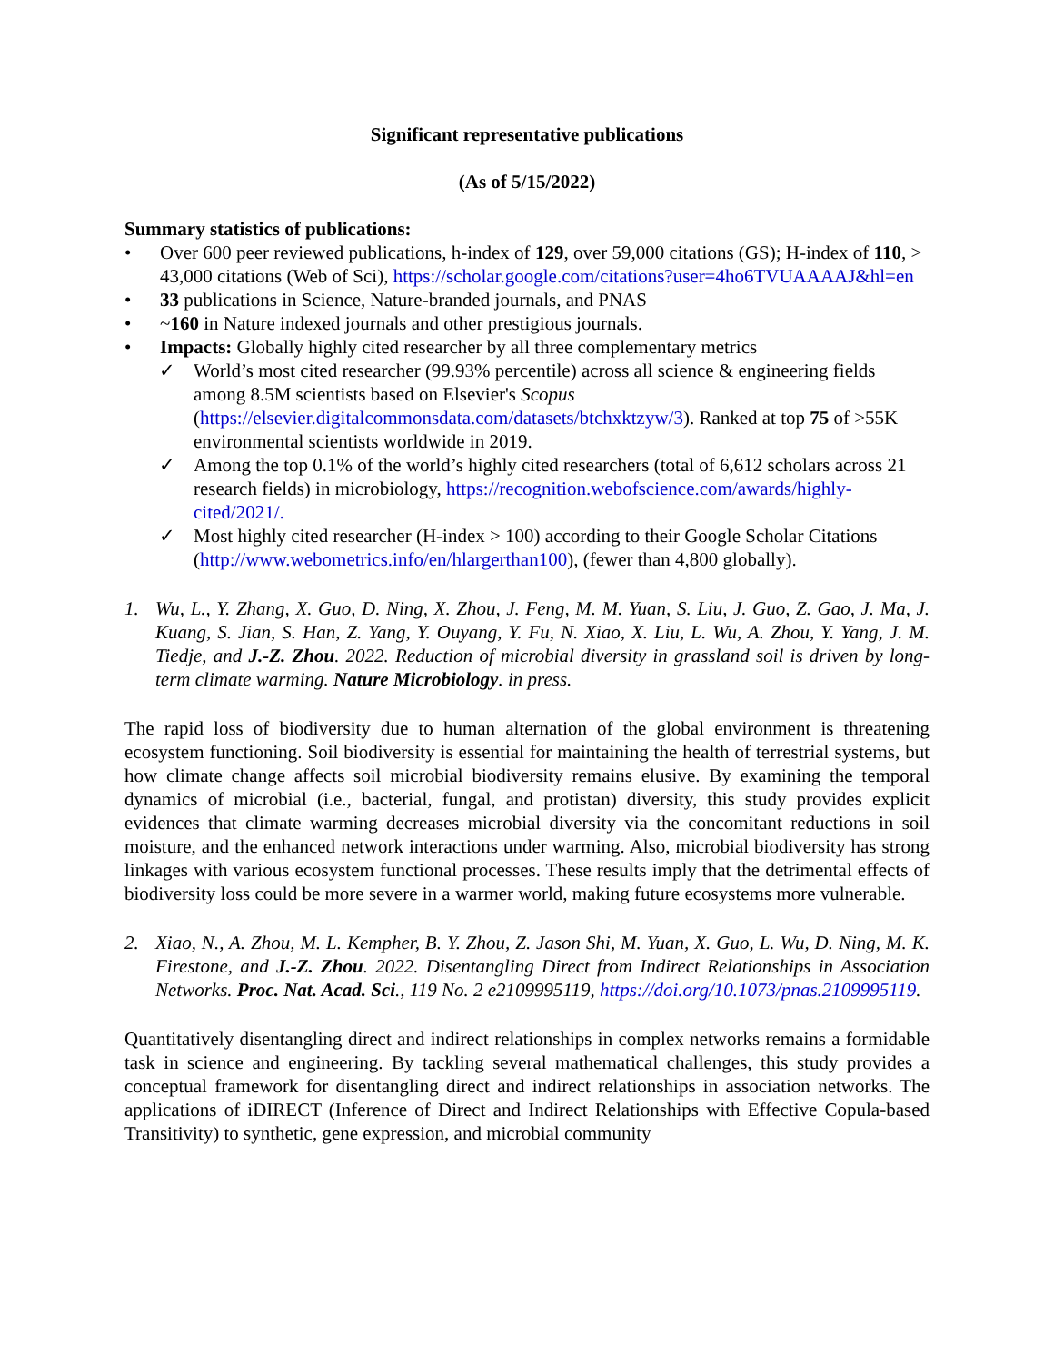Significant representative publications
(As of 5/15/2022)
Summary statistics of publications:
• Over 600 peer reviewed publications, h-index of 129, over 59,000 citations (GS); H-index of 110, > 43,000 citations (Web of Sci), https://scholar.google.com/citations?user=4ho6TVUAAAAJ&hl=en
• 33 publications in Science, Nature-branded journals, and PNAS
• ~160 in Nature indexed journals and other prestigious journals.
• Impacts: Globally highly cited researcher by all three complementary metrics
✓ World’s most cited researcher (99.93% percentile) across all science & engineering fields among 8.5M scientists based on Elsevier's Scopus (https://elsevier.digitalcommonsdata.com/datasets/btchxktzyw/3). Ranked at top 75 of >55K environmental scientists worldwide in 2019.
✓ Among the top 0.1% of the world’s highly cited researchers (total of 6,612 scholars across 21 research fields) in microbiology, https://recognition.webofscience.com/awards/highly-cited/2021/.
✓ Most highly cited researcher (H-index > 100) according to their Google Scholar Citations (http://www.webometrics.info/en/hlargerthan100), (fewer than 4,800 globally).
1. Wu, L., Y. Zhang, X. Guo, D. Ning, X. Zhou, J. Feng, M. M. Yuan, S. Liu, J. Guo, Z. Gao, J. Ma, J. Kuang, S. Jian, S. Han, Z. Yang, Y. Ouyang, Y. Fu, N. Xiao, X. Liu, L. Wu, A. Zhou, Y. Yang, J. M. Tiedje, and J.-Z. Zhou. 2022. Reduction of microbial diversity in grassland soil is driven by long-term climate warming. Nature Microbiology. in press.
The rapid loss of biodiversity due to human alternation of the global environment is threatening ecosystem functioning. Soil biodiversity is essential for maintaining the health of terrestrial systems, but how climate change affects soil microbial biodiversity remains elusive. By examining the temporal dynamics of microbial (i.e., bacterial, fungal, and protistan) diversity, this study provides explicit evidences that climate warming decreases microbial diversity via the concomitant reductions in soil moisture, and the enhanced network interactions under warming. Also, microbial biodiversity has strong linkages with various ecosystem functional processes. These results imply that the detrimental effects of biodiversity loss could be more severe in a warmer world, making future ecosystems more vulnerable.
2. Xiao, N., A. Zhou, M. L. Kempher, B. Y. Zhou, Z. Jason Shi, M. Yuan, X. Guo, L. Wu, D. Ning, M. K. Firestone, and J.-Z. Zhou. 2022. Disentangling Direct from Indirect Relationships in Association Networks. Proc. Nat. Acad. Sci., 119 No. 2 e2109995119, https://doi.org/10.1073/pnas.2109995119.
Quantitatively disentangling direct and indirect relationships in complex networks remains a formidable task in science and engineering. By tackling several mathematical challenges, this study provides a conceptual framework for disentangling direct and indirect relationships in association networks. The applications of iDIRECT (Inference of Direct and Indirect Relationships with Effective Copula-based Transitivity) to synthetic, gene expression, and microbial community